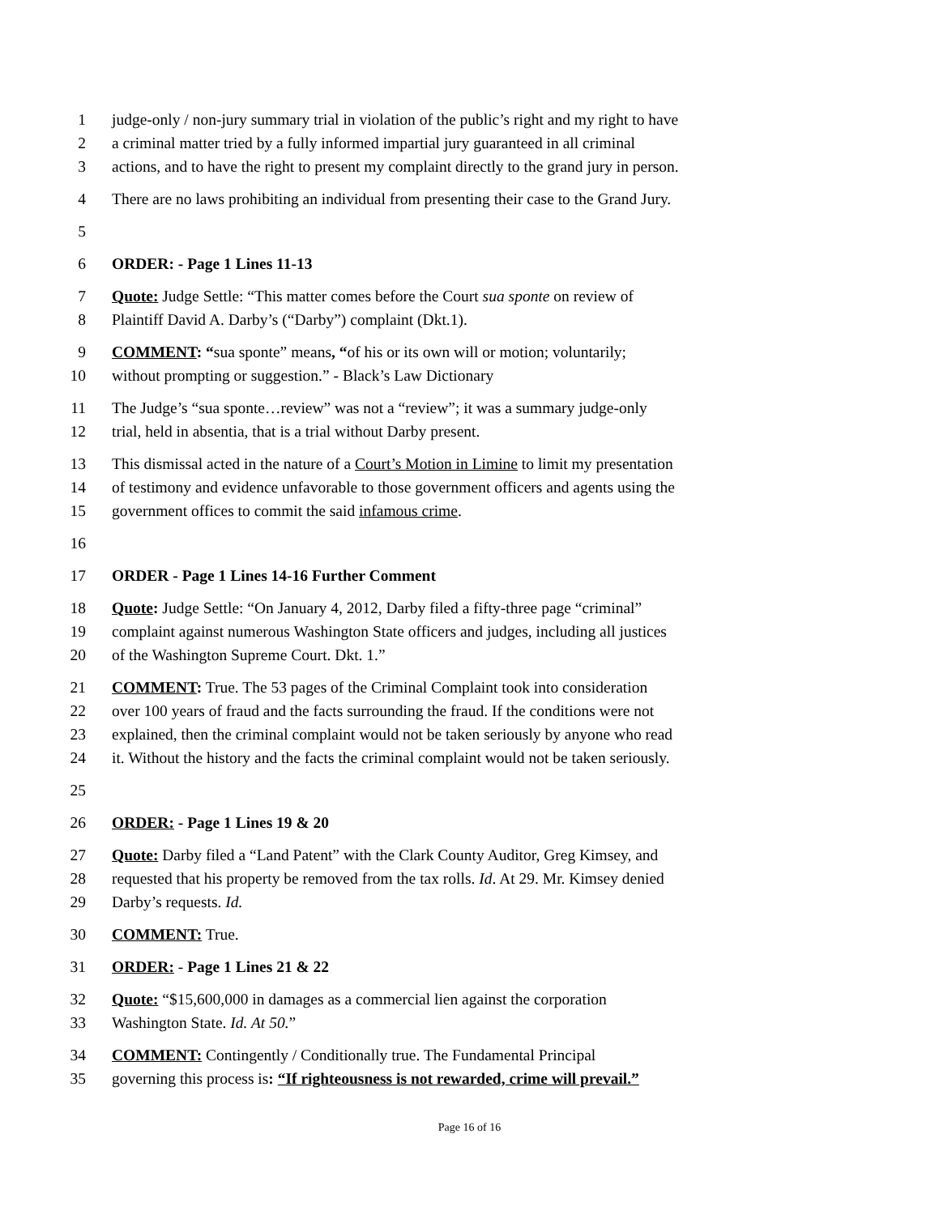1 judge-only / non-jury summary trial in violation of the public’s right and my right to have
2 a criminal matter tried by a fully informed impartial jury guaranteed in all criminal
3 actions, and to have the right to present my complaint directly to the grand jury in person.
4 There are no laws prohibiting an individual from presenting their case to the Grand Jury.
5
6 ORDER: - Page 1 Lines 11-13
7 Quote: Judge Settle: “This matter comes before the Court sua sponte on review of
8 Plaintiff David A. Darby’s (“Darby”) complaint (Dkt.1).
9 COMMENT: “sua sponte” means, “of his or its own will or motion; voluntarily;
10 without prompting or suggestion.” - Black’s Law Dictionary
11 The Judge’s “sua sponte…review” was not a “review”; it was a summary judge-only
12 trial, held in absentia, that is a trial without Darby present.
13 This dismissal acted in the nature of a Court’s Motion in Limine to limit my presentation
14 of testimony and evidence unfavorable to those government officers and agents using the
15 government offices to commit the said infamous crime.
16
17 ORDER - Page 1 Lines 14-16 Further Comment
18 Quote: Judge Settle: “On January 4, 2012, Darby filed a fifty-three page “criminal”
19 complaint against numerous Washington State officers and judges, including all justices
20 of the Washington Supreme Court. Dkt. 1.”
21 COMMENT: True. The 53 pages of the Criminal Complaint took into consideration
22 over 100 years of fraud and the facts surrounding the fraud. If the conditions were not
23 explained, then the criminal complaint would not be taken seriously by anyone who read
24 it. Without the history and the facts the criminal complaint would not be taken seriously.
25
26 ORDER: - Page 1 Lines 19 & 20
27 Quote: Darby filed a “Land Patent” with the Clark County Auditor, Greg Kimsey, and
28 requested that his property be removed from the tax rolls. Id. At 29. Mr. Kimsey denied
29 Darby’s requests. Id.
30 COMMENT: True.
31 ORDER: - Page 1 Lines 21 & 22
32 Quote: “$15,600,000 in damages as a commercial lien against the corporation
33 Washington State. Id. At 50.”
34 COMMENT: Contingently / Conditionally true. The Fundamental Principal
35 governing this process is: “If righteousness is not rewarded, crime will prevail.”
Page 16 of 16